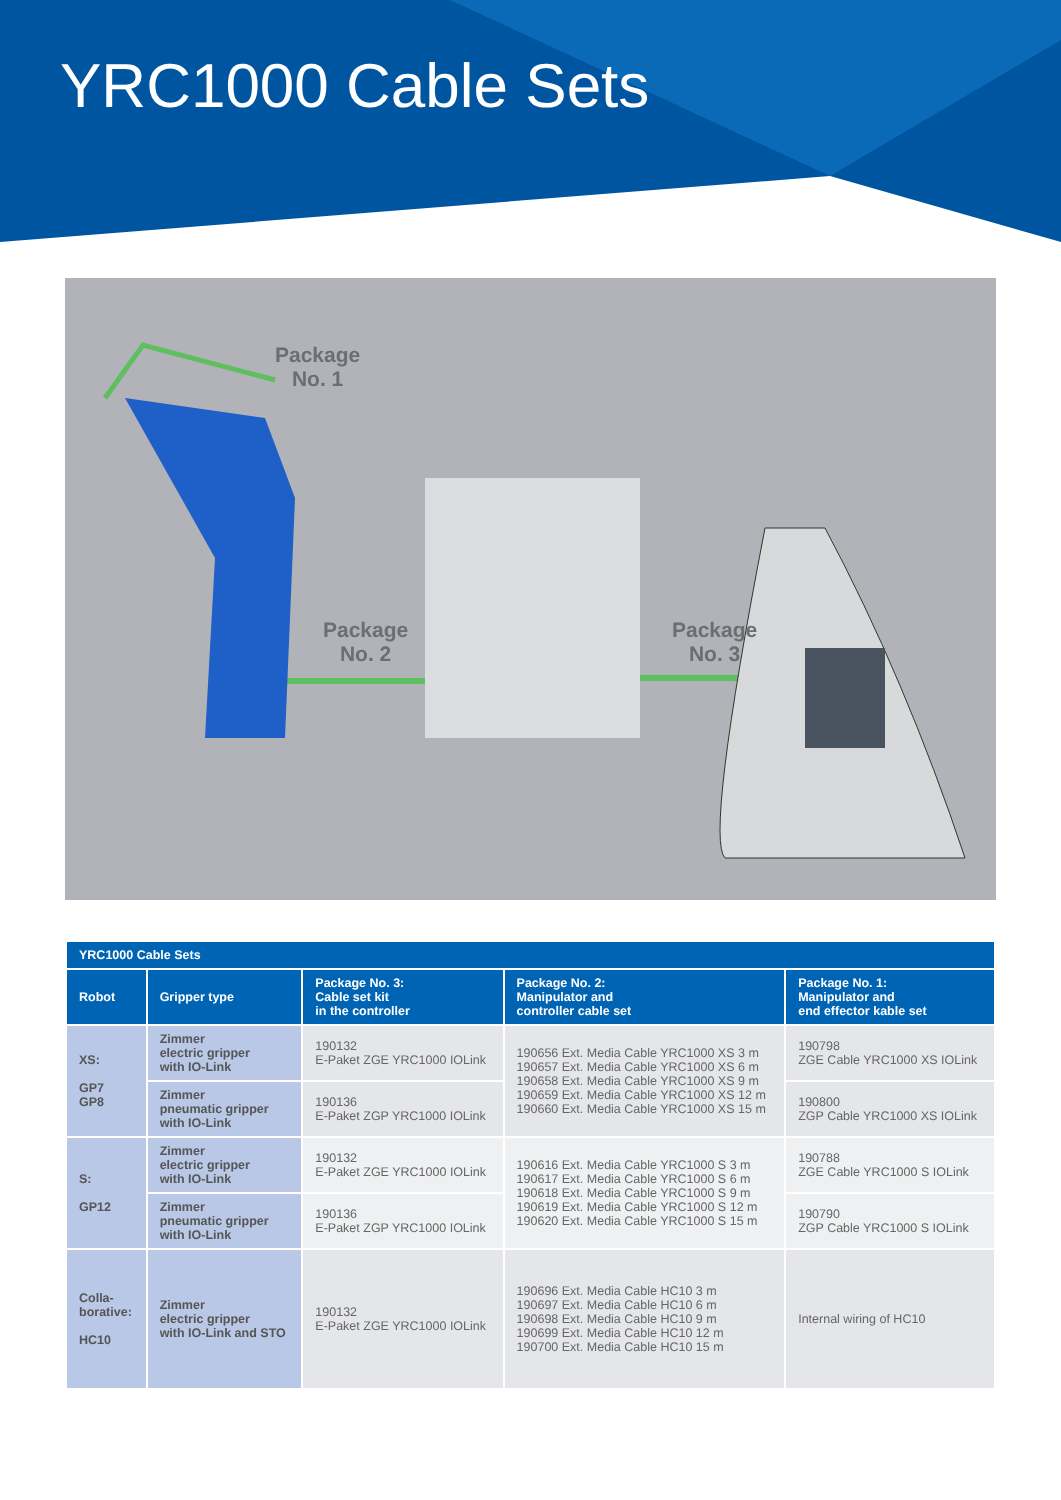YRC1000 Cable Sets
Package
No. 1
Package
No. 2
Package
No. 3
| YRC1000 Cable Sets | | | | |
| --- | --- | --- | --- | --- |
| Robot | Gripper type | Package No. 3: Cable set kit in the controller | Package No. 2: Manipulator and controller cable set | Package No. 1: Manipulator and end effector kable set |
| XS: GP7 GP8 | Zimmer electric gripper with IO-Link | 190132 E-Paket ZGE YRC1000 IOLink | 190656 Ext. Media Cable YRC1000 XS 3 m 190657 Ext. Media Cable YRC1000 XS 6 m 190658 Ext. Media Cable YRC1000 XS 9 m 190659 Ext. Media Cable YRC1000 XS 12 m 190660 Ext. Media Cable YRC1000 XS 15 m | 190798 ZGE Cable YRC1000 XS IOLink |
| | Zimmer pneumatic gripper with IO-Link | 190136 E-Paket ZGP YRC1000 IOLink | | 190800 ZGP Cable YRC1000 XS IOLink |
| S: GP12 | Zimmer electric gripper with IO-Link | 190132 E-Paket ZGE YRC1000 IOLink | 190616 Ext. Media Cable YRC1000 S 3 m 190617 Ext. Media Cable YRC1000 S 6 m 190618 Ext. Media Cable YRC1000 S 9 m 190619 Ext. Media Cable YRC1000 S 12 m 190620 Ext. Media Cable YRC1000 S 15 m | 190788 ZGE Cable YRC1000 S IOLink |
| | Zimmer pneumatic gripper with IO-Link | 190136 E-Paket ZGP YRC1000 IOLink | | 190790 ZGP Cable YRC1000 S IOLink |
| Colla- borative: HC10 | Zimmer electric gripper with IO-Link and STO | 190132 E-Paket ZGE YRC1000 IOLink | 190696 Ext. Media Cable HC10 3 m 190697 Ext. Media Cable HC10 6 m 190698 Ext. Media Cable HC10 9 m 190699 Ext. Media Cable HC10 12 m 190700 Ext. Media Cable HC10 15 m | Internal wiring of HC10 |